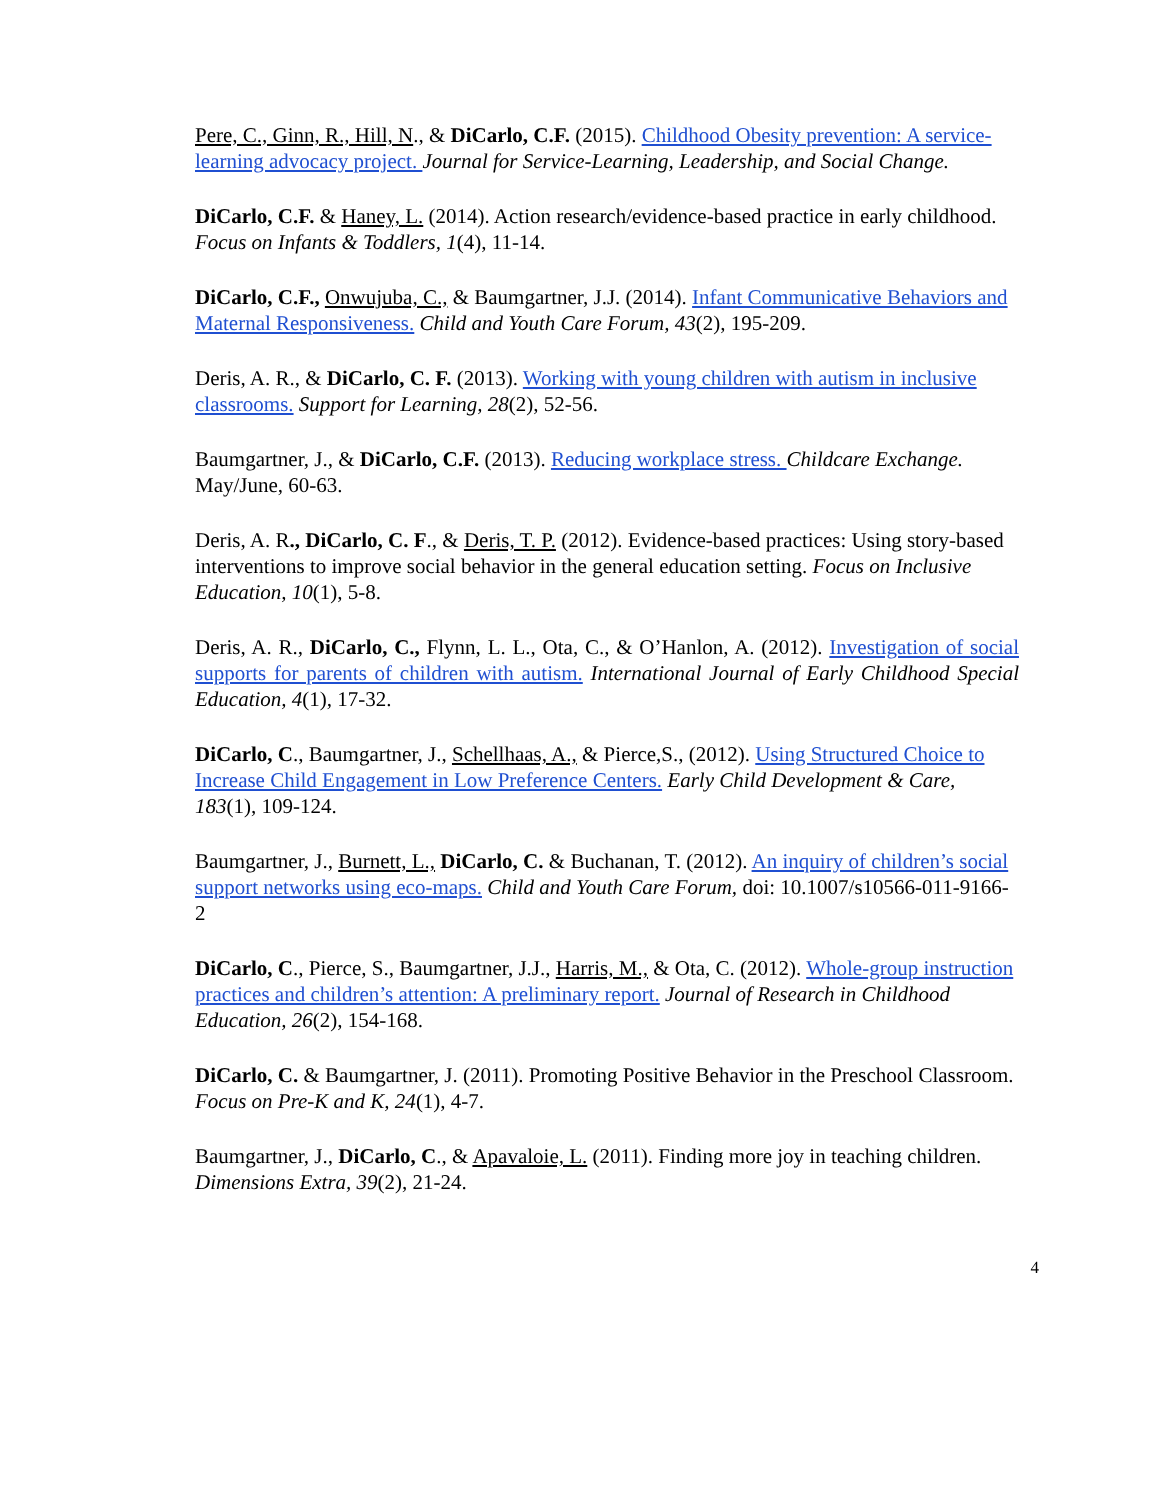Pere, C., Ginn, R., Hill, N., & DiCarlo, C.F. (2015). Childhood Obesity prevention: A service-learning advocacy project. Journal for Service-Learning, Leadership, and Social Change.
DiCarlo, C.F. & Haney, L. (2014). Action research/evidence-based practice in early childhood. Focus on Infants & Toddlers, 1(4), 11-14.
DiCarlo, C.F., Onwujuba, C., & Baumgartner, J.J. (2014). Infant Communicative Behaviors and Maternal Responsiveness. Child and Youth Care Forum, 43(2), 195-209.
Deris, A. R., & DiCarlo, C. F. (2013). Working with young children with autism in inclusive classrooms. Support for Learning, 28(2), 52-56.
Baumgartner, J., & DiCarlo, C.F. (2013). Reducing workplace stress. Childcare Exchange. May/June, 60-63.
Deris, A. R., DiCarlo, C. F., & Deris, T. P. (2012). Evidence-based practices: Using story-based interventions to improve social behavior in the general education setting. Focus on Inclusive Education, 10(1), 5-8.
Deris, A. R., DiCarlo, C., Flynn, L. L., Ota, C., & O’Hanlon, A. (2012). Investigation of social supports for parents of children with autism. International Journal of Early Childhood Special Education, 4(1), 17-32.
DiCarlo, C., Baumgartner, J., Schellhaas, A., & Pierce,S., (2012). Using Structured Choice to Increase Child Engagement in Low Preference Centers. Early Child Development & Care, 183(1), 109-124.
Baumgartner, J., Burnett, L., DiCarlo, C. & Buchanan, T. (2012). An inquiry of children’s social support networks using eco-maps. Child and Youth Care Forum, doi: 10.1007/s10566-011-9166-2
DiCarlo, C., Pierce, S., Baumgartner, J.J., Harris, M., & Ota, C. (2012). Whole-group instruction practices and children’s attention: A preliminary report. Journal of Research in Childhood Education, 26(2), 154-168.
DiCarlo, C. & Baumgartner, J. (2011). Promoting Positive Behavior in the Preschool Classroom. Focus on Pre-K and K, 24(1), 4-7.
Baumgartner, J., DiCarlo, C., & Apavaloie, L. (2011). Finding more joy in teaching children. Dimensions Extra, 39(2), 21-24.
4